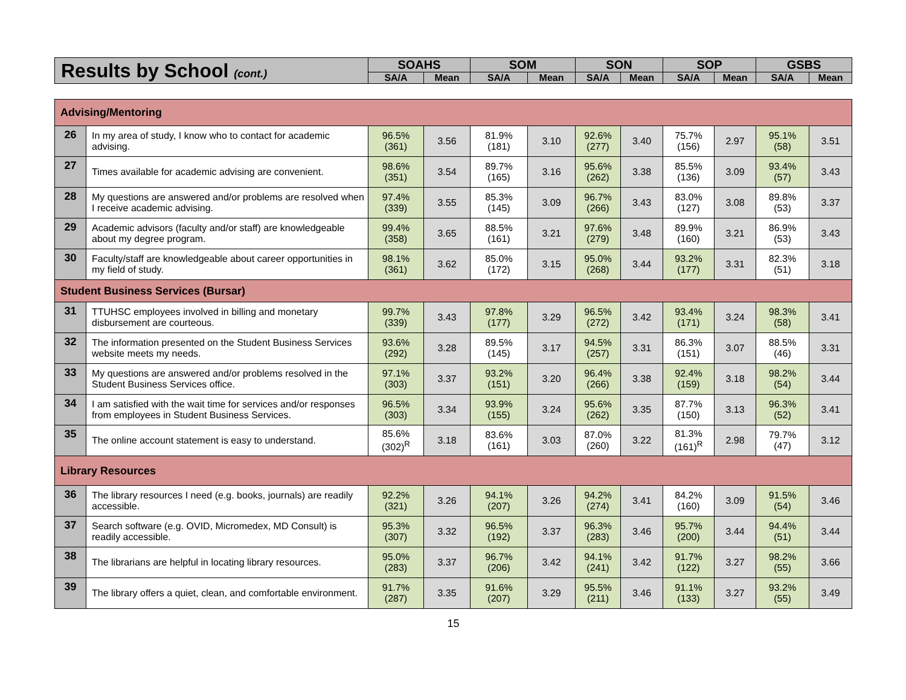| Results by School (cont.) | SOAHS | | SOM | | SON | | SOP | | GSBS | |
| --- | --- | --- | --- | --- | --- | --- | --- | --- | --- | --- |
| | SA/A | Mean | SA/A | Mean | SA/A | Mean | SA/A | Mean | SA/A | Mean |
| Advising/Mentoring | | | | | | | | | | | |
| 26 | In my area of study, I know who to contact for academic advising. | 96.5% (361) | 3.56 | 81.9% (181) | 3.10 | 92.6% (277) | 3.40 | 75.7% (156) | 2.97 | 95.1% (58) | 3.51 |
| 27 | Times available for academic advising are convenient. | 98.6% (351) | 3.54 | 89.7% (165) | 3.16 | 95.6% (262) | 3.38 | 85.5% (136) | 3.09 | 93.4% (57) | 3.43 |
| 28 | My questions are answered and/or problems are resolved when I receive academic advising. | 97.4% (339) | 3.55 | 85.3% (145) | 3.09 | 96.7% (266) | 3.43 | 83.0% (127) | 3.08 | 89.8% (53) | 3.37 |
| 29 | Academic advisors (faculty and/or staff) are knowledgeable about my degree program. | 99.4% (358) | 3.65 | 88.5% (161) | 3.21 | 97.6% (279) | 3.48 | 89.9% (160) | 3.21 | 86.9% (53) | 3.43 |
| 30 | Faculty/staff are knowledgeable about career opportunities in my field of study. | 98.1% (361) | 3.62 | 85.0% (172) | 3.15 | 95.0% (268) | 3.44 | 93.2% (177) | 3.31 | 82.3% (51) | 3.18 |
| Student Business Services (Bursar) | | | | | | | | | | | |
| 31 | TTUHSC employees involved in billing and monetary disbursement are courteous. | 99.7% (339) | 3.43 | 97.8% (177) | 3.29 | 96.5% (272) | 3.42 | 93.4% (171) | 3.24 | 98.3% (58) | 3.41 |
| 32 | The information presented on the Student Business Services website meets my needs. | 93.6% (292) | 3.28 | 89.5% (145) | 3.17 | 94.5% (257) | 3.31 | 86.3% (151) | 3.07 | 88.5% (46) | 3.31 |
| 33 | My questions are answered and/or problems resolved in the Student Business Services office. | 97.1% (303) | 3.37 | 93.2% (151) | 3.20 | 96.4% (266) | 3.38 | 92.4% (159) | 3.18 | 98.2% (54) | 3.44 |
| 34 | I am satisfied with the wait time for services and/or responses from employees in Student Business Services. | 96.5% (303) | 3.34 | 93.9% (155) | 3.24 | 95.6% (262) | 3.35 | 87.7% (150) | 3.13 | 96.3% (52) | 3.41 |
| 35 | The online account statement is easy to understand. | 85.6% (302)<sup>R</sup> | 3.18 | 83.6% (161) | 3.03 | 87.0% (260) | 3.22 | 81.3% (161)<sup>R</sup> | 2.98 | 79.7% (47) | 3.12 |
| Library Resources | | | | | | | | | | | |
| 36 | The library resources I need (e.g. books, journals) are readily accessible. | 92.2% (321) | 3.26 | 94.1% (207) | 3.26 | 94.2% (274) | 3.41 | 84.2% (160) | 3.09 | 91.5% (54) | 3.46 |
| 37 | Search software (e.g. OVID, Micromedex, MD Consult) is readily accessible. | 95.3% (307) | 3.32 | 96.5% (192) | 3.37 | 96.3% (283) | 3.46 | 95.7% (200) | 3.44 | 94.4% (51) | 3.44 |
| 38 | The librarians are helpful in locating library resources. | 95.0% (283) | 3.37 | 96.7% (206) | 3.42 | 94.1% (241) | 3.42 | 91.7% (122) | 3.27 | 98.2% (55) | 3.66 |
| 39 | The library offers a quiet, clean, and comfortable environment. | 91.7% (287) | 3.35 | 91.6% (207) | 3.29 | 95.5% (211) | 3.46 | 91.1% (133) | 3.27 | 93.2% (55) | 3.49 |
15